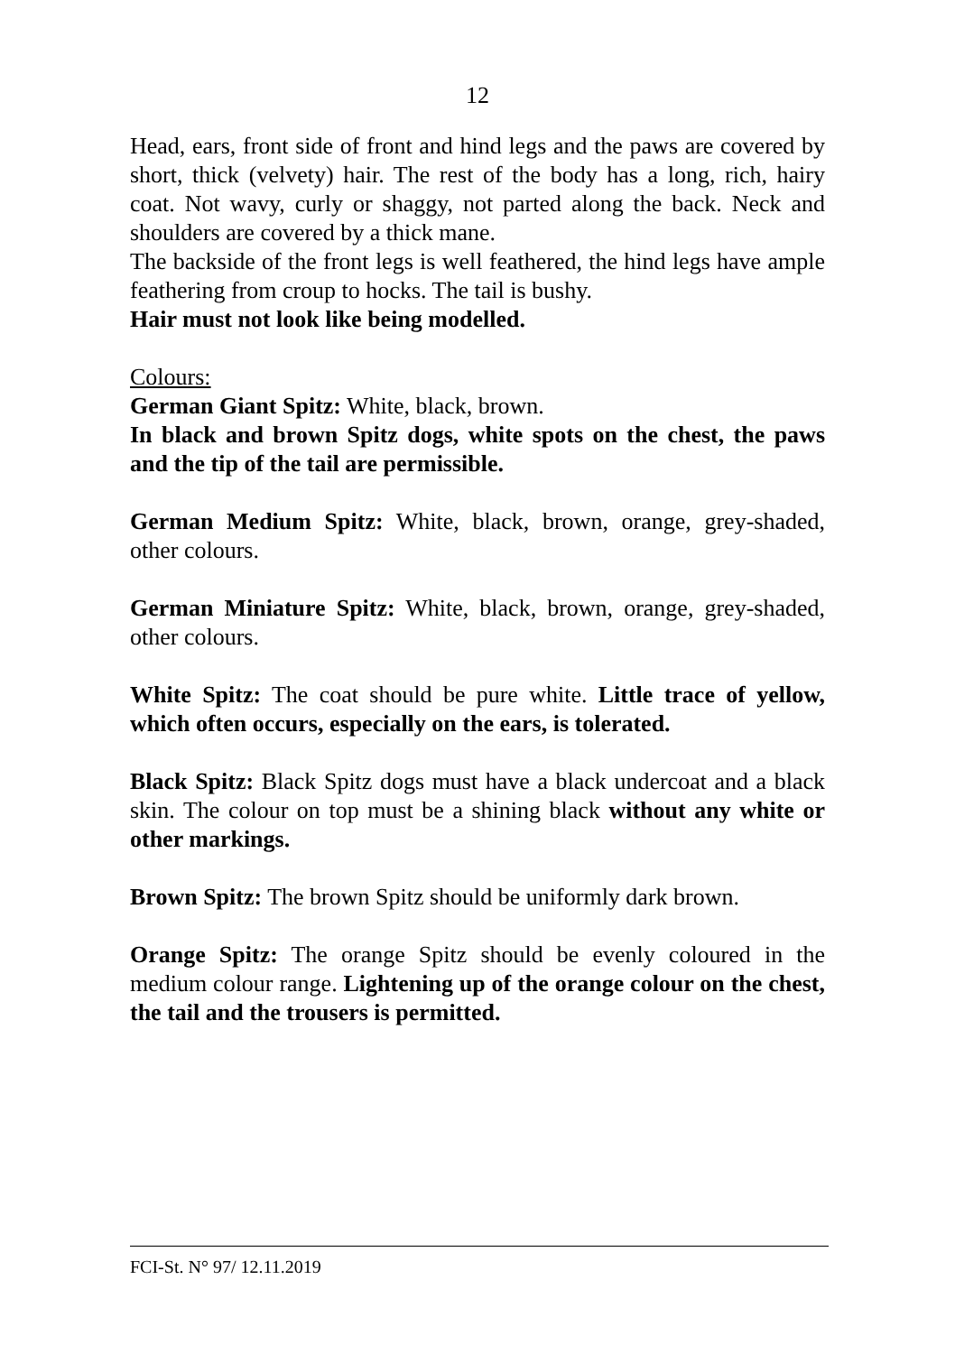12
Head, ears, front side of front and hind legs and the paws are covered by short, thick (velvety) hair. The rest of the body has a long, rich, hairy coat. Not wavy, curly or shaggy, not parted along the back. Neck and shoulders are covered by a thick mane.
The backside of the front legs is well feathered, the hind legs have ample feathering from croup to hocks. The tail is bushy.
Hair must not look like being modelled.
Colours:
German Giant Spitz: White, black, brown.
In black and brown Spitz dogs, white spots on the chest, the paws and the tip of the tail are permissible.
German Medium Spitz: White, black, brown, orange, grey-shaded, other colours.
German Miniature Spitz: White, black, brown, orange, grey-shaded, other colours.
White Spitz: The coat should be pure white. Little trace of yellow, which often occurs, especially on the ears, is tolerated.
Black Spitz: Black Spitz dogs must have a black undercoat and a black skin. The colour on top must be a shining black without any white or other markings.
Brown Spitz: The brown Spitz should be uniformly dark brown.
Orange Spitz: The orange Spitz should be evenly coloured in the medium colour range. Lightening up of the orange colour on the chest, the tail and the trousers is permitted.
FCI-St. N° 97/ 12.11.2019